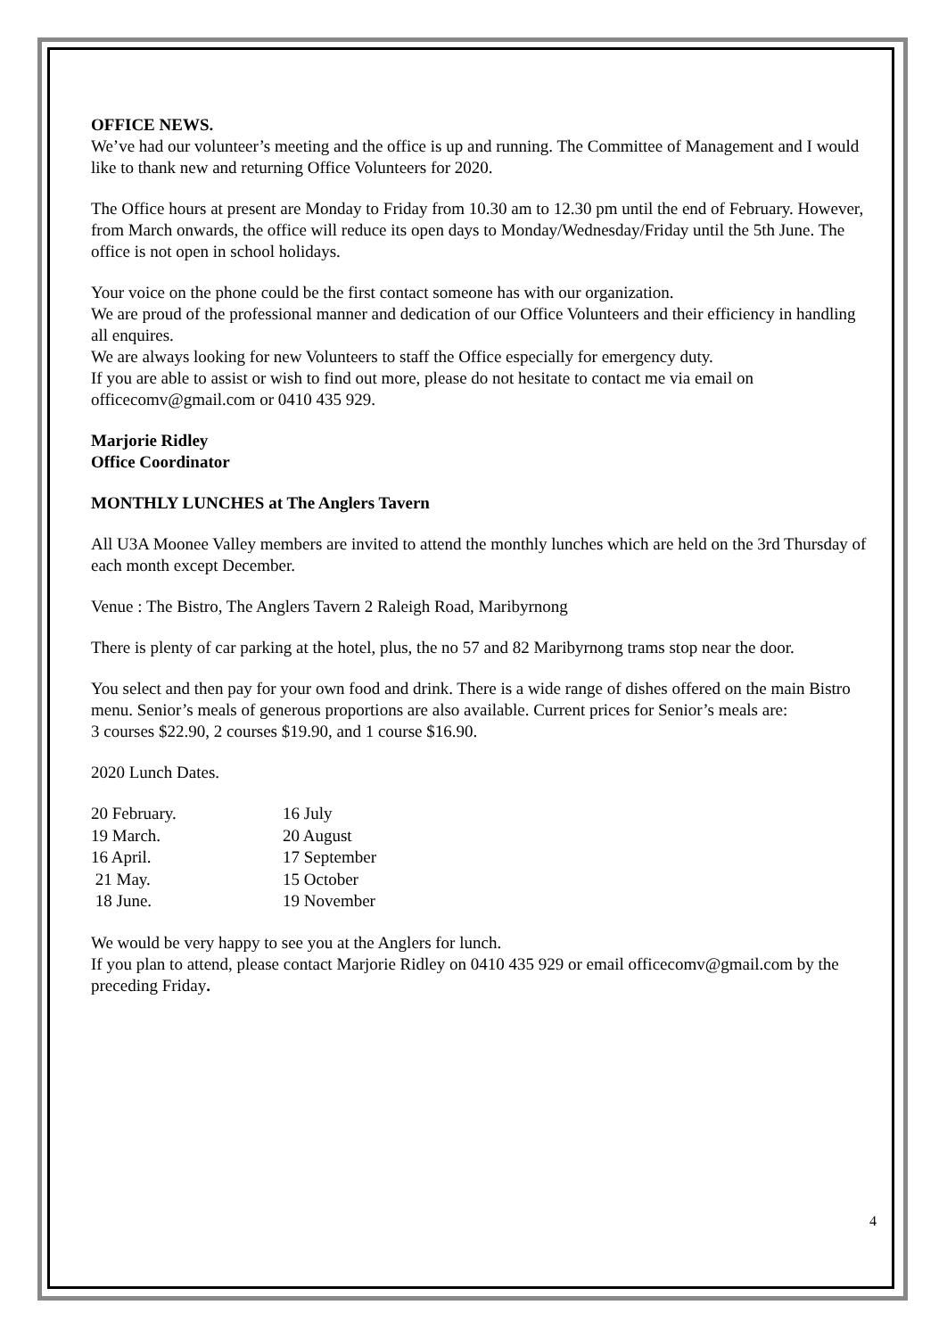OFFICE NEWS.
We’ve had our volunteer’s meeting and the office is up and running. The Committee of Management and I would like to thank new and returning Office Volunteers for 2020.
The Office hours at present are Monday to Friday from 10.30 am to 12.30 pm until the end of February. However, from March onwards, the office will reduce its open days to Monday/Wednesday/Friday until the 5th June. The office is not open in school holidays.
Your voice on the phone could be the first contact someone has with our organization.
We are proud of the professional manner and dedication of our Office Volunteers and their efficiency in handling all enquires.
We are always looking for new Volunteers to staff the Office especially for emergency duty.
If you are able to assist or wish to find out more, please do not hesitate to contact me via email on officecomv@gmail.com or 0410 435 929.
Marjorie Ridley
Office Coordinator
MONTHLY LUNCHES at The Anglers Tavern
All U3A Moonee Valley members are invited to attend the monthly lunches which are held on the 3rd Thursday of each month except December.
Venue : The Bistro, The Anglers Tavern 2 Raleigh Road, Maribyrnong
There is plenty of car parking at the hotel, plus, the no 57 and 82 Maribyrnong trams stop near the door.
You select and then pay for your own food and drink. There is a wide range of dishes offered on the main Bistro menu. Senior’s meals of generous proportions are also available. Current prices for Senior’s meals are:
3 courses $22.90, 2 courses $19.90, and 1 course $16.90.
2020 Lunch Dates.
| 20 February. | 16 July |
| 19 March. | 20 August |
| 16 April. | 17 September |
| 21 May. | 15 October |
| 18 June. | 19 November |
We would be very happy to see you at the Anglers for lunch.
If you plan to attend, please contact Marjorie Ridley on 0410 435 929 or email officecomv@gmail.com by the preceding Friday.
4